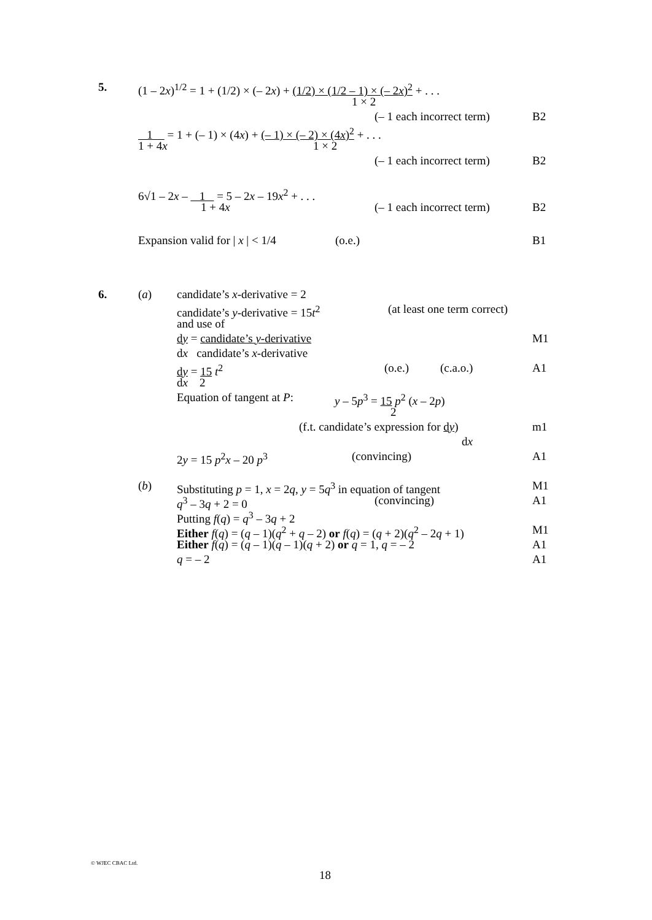5. (1 – 2x)<sup>1/2</sup> = 1 + (1/2) × (– 2x) + (1/2) × (1/2 – 1) × (– 2x)<sup>2</sup> + . . .
1 × 2
(– 1 each incorrect term) B2
1 = 1 + (– 1) × (4x) + (– 1) × (– 2) × (4x)<sup>2</sup> + . . .
1 + 4x 1 × 2
(– 1 each incorrect term) B2
6√1 – 2x – 1 = 5 – 2x – 19x<sup>2</sup> + . . .
1 + 4x (– 1 each incorrect term) B2
Expansion valid for | x | < 1/4 (o.e.) B1
6. (a) candidate’s x-derivative = 2
candidate’s y-derivative = 15t<sup>2</sup> (at least one term correct)
and use of
dy = candidate’s y-derivative M1
dx candidate’s x-derivative
dy = 15 t<sup>2</sup> (o.e.) (c.a.o.) A1
dx 2
Equation of tangent at P: y – 5p<sup>3</sup> = 15 p<sup>2</sup> (x – 2p)
2
(f.t. candidate’s expression for dy) m1
dx
2y = 15 p<sup>2</sup>x – 20 p<sup>3</sup> (convincing) A1
(b) Substituting p = 1, x = 2q, y = 5q<sup>3</sup> in equation of tangent M1
q<sup>3</sup> – 3q + 2 = 0 (convincing) A1
Putting f(q) = q<sup>3</sup> – 3q + 2
Either f(q) = (q – 1)(q<sup>2</sup> + q – 2) or f(q) = (q + 2)(q<sup>2</sup> – 2q + 1) M1
Either f(q) = (q – 1)(q – 1)(q + 2) or q = 1, q = – 2 A1
q = – 2 A1
© WJEC CBAC Ltd.
18